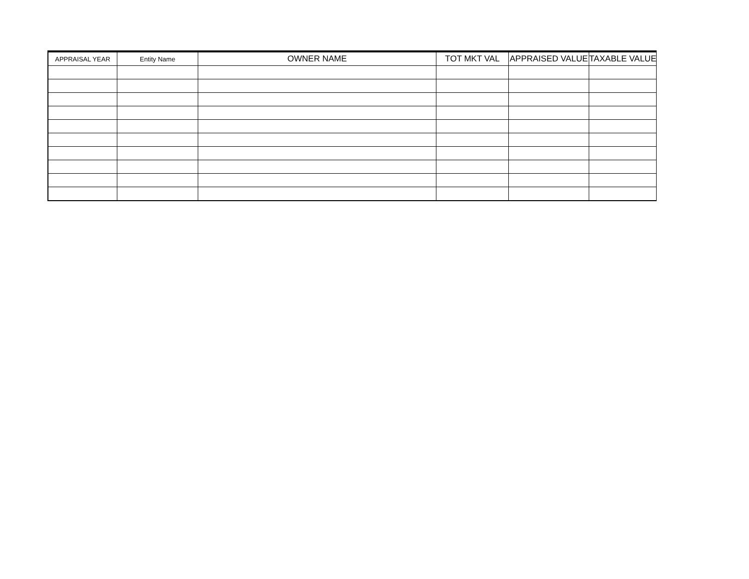| APPRAISAL YEAR | Entity Name | OWNER NAME | TOT MKT VAL | APPRAISED VALUE | TAXABLE VALUE |
| --- | --- | --- | --- | --- | --- |